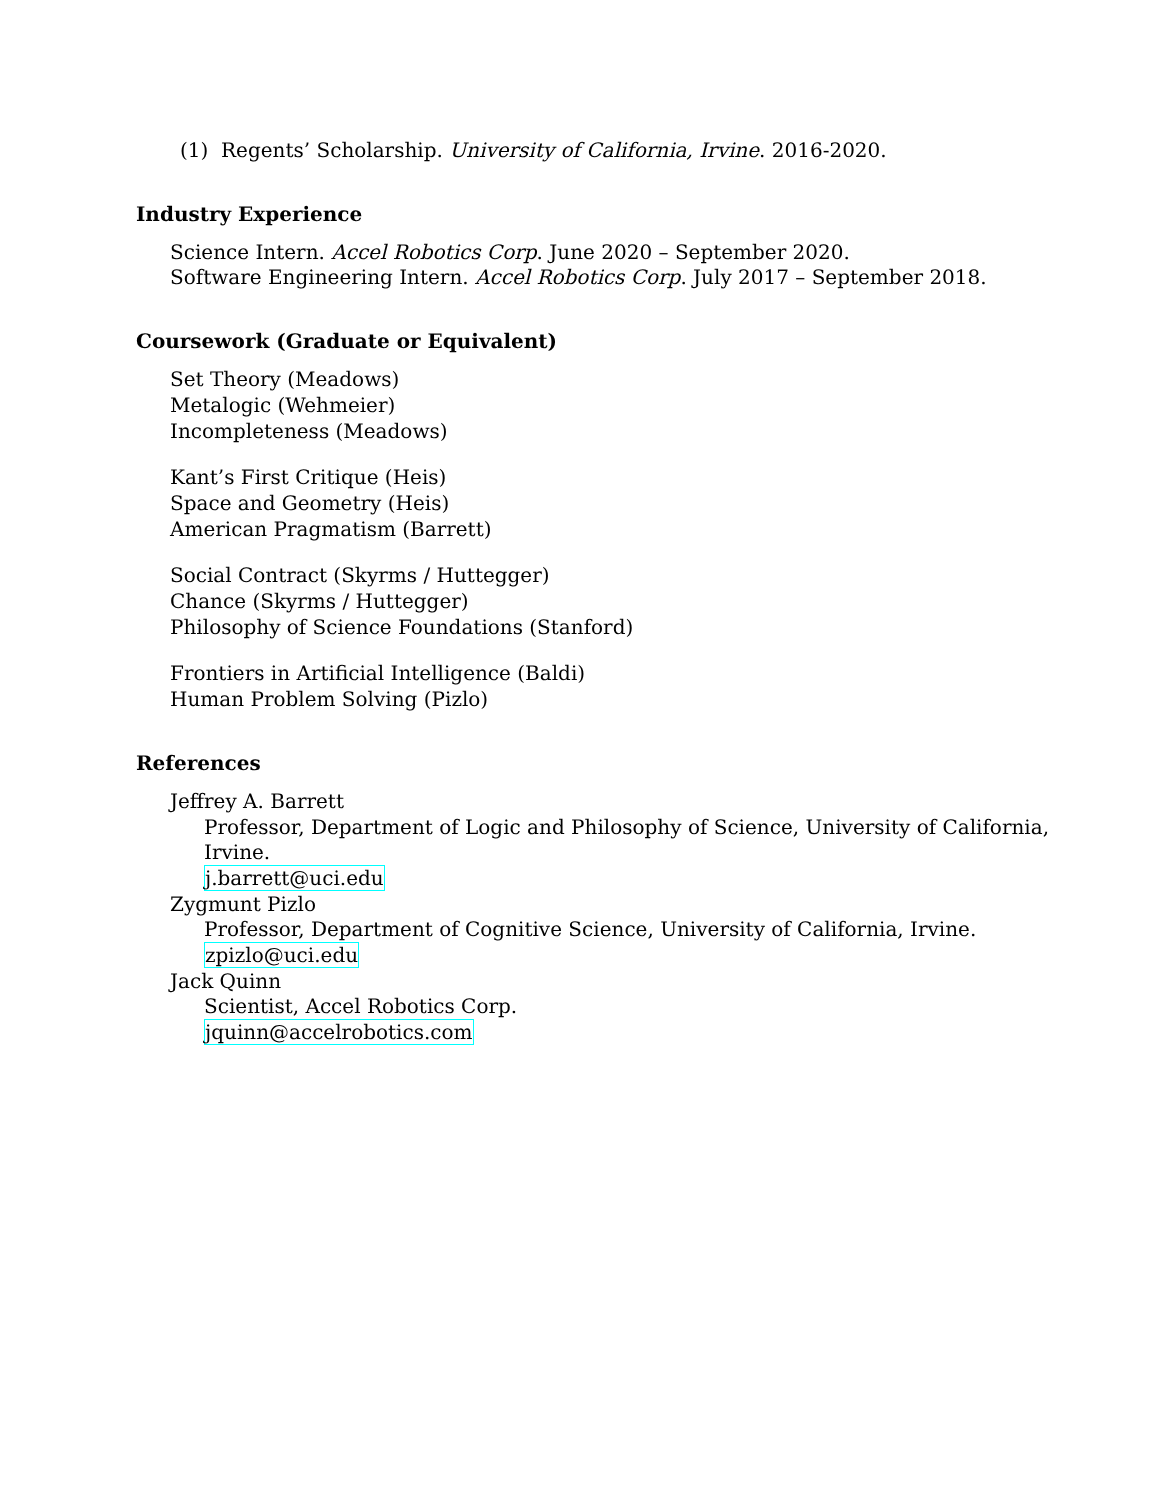(1) Regents’ Scholarship. University of California, Irvine. 2016-2020.
Industry Experience
Science Intern. Accel Robotics Corp. June 2020 – September 2020.
Software Engineering Intern. Accel Robotics Corp. July 2017 – September 2018.
Coursework (Graduate or Equivalent)
Set Theory (Meadows)
Metalogic (Wehmeier)
Incompleteness (Meadows)
Kant’s First Critique (Heis)
Space and Geometry (Heis)
American Pragmatism (Barrett)
Social Contract (Skyrms / Huttegger)
Chance (Skyrms / Huttegger)
Philosophy of Science Foundations (Stanford)
Frontiers in Artificial Intelligence (Baldi)
Human Problem Solving (Pizlo)
References
Jeffrey A. Barrett
Professor, Department of Logic and Philosophy of Science, University of California, Irvine.
j.barrett@uci.edu
Zygmunt Pizlo
Professor, Department of Cognitive Science, University of California, Irvine.
zpizlo@uci.edu
Jack Quinn
Scientist, Accel Robotics Corp.
jquinn@accelrobotics.com